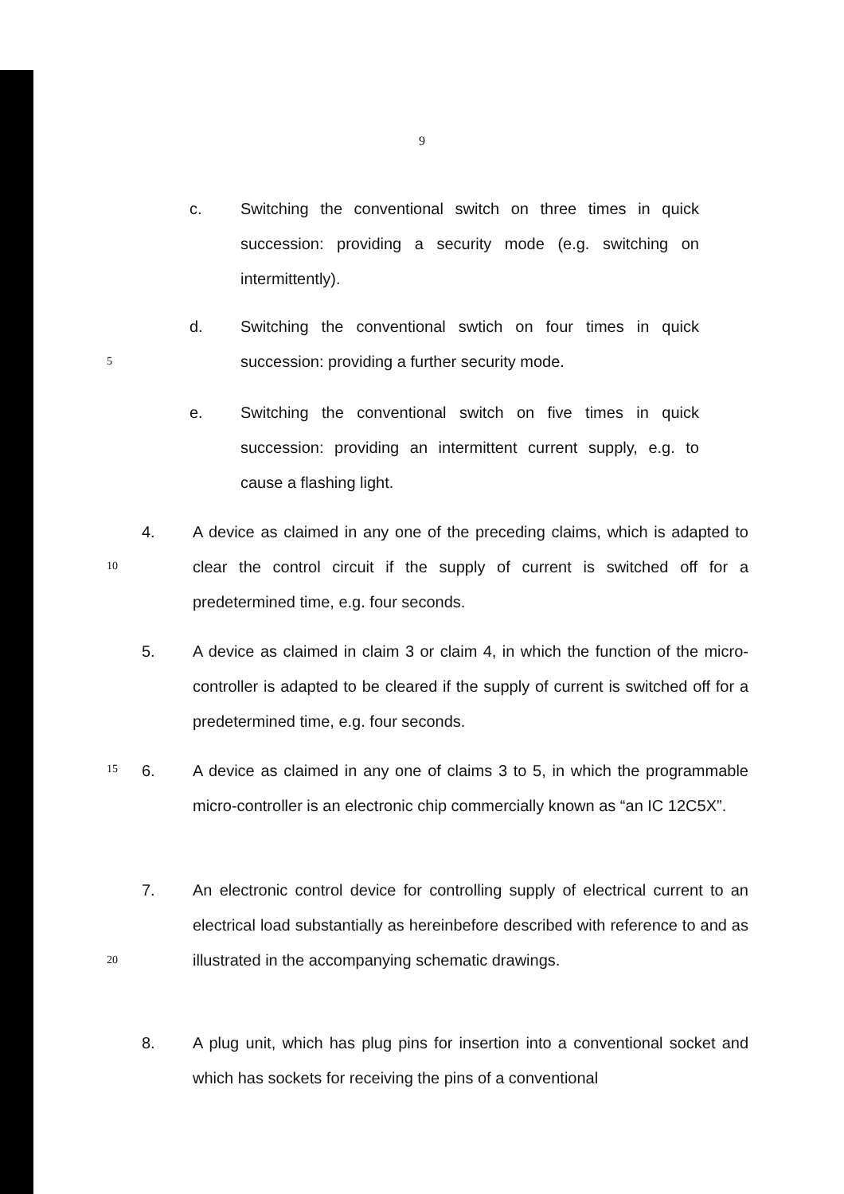9
c. Switching the conventional switch on three times in quick succession: providing a security mode (e.g. switching on intermittently).
d. Switching the conventional swtich on four times in quick succession: providing a further security mode.
5
e. Switching the conventional switch on five times in quick succession: providing an intermittent current supply, e.g. to cause a flashing light.
4. A device as claimed in any one of the preceding claims, which is adapted to clear the control circuit if the supply of current is switched off for a predetermined time, e.g. four seconds.
10
5. A device as claimed in claim 3 or claim 4, in which the function of the micro-controller is adapted to be cleared if the supply of current is switched off for a predetermined time, e.g. four seconds.
15
6. A device as claimed in any one of claims 3 to 5, in which the programmable micro-controller is an electronic chip commercially known as “an IC 12C5X”.
7. An electronic control device for controlling supply of electrical current to an electrical load substantially as hereinbefore described with reference to and as illustrated in the accompanying schematic drawings.
20
8. A plug unit, which has plug pins for insertion into a conventional socket and which has sockets for receiving the pins of a conventional